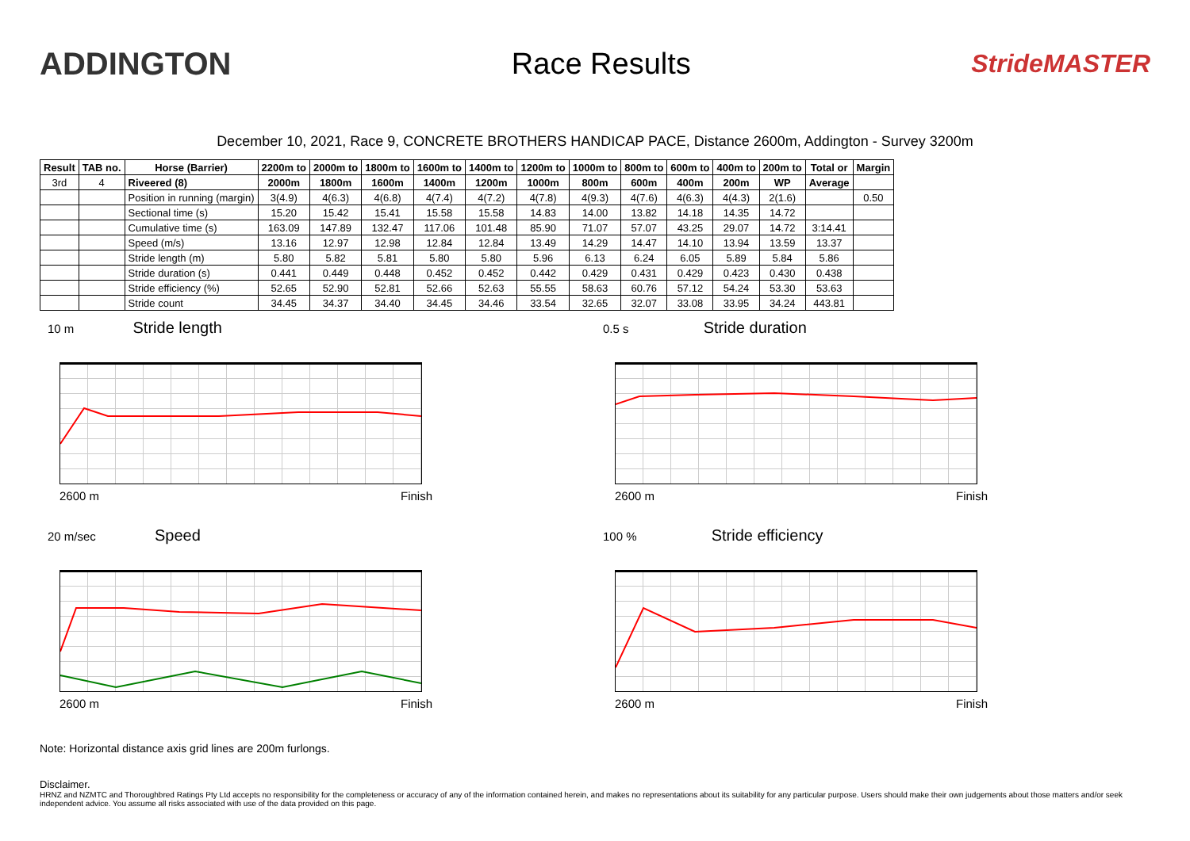ADDINGTON Race Results
StrideMASTER
December 10, 2021, Race 9, CONCRETE BROTHERS HANDICAP PACE, Distance 2600m, Addington - Survey 3200m
| Result | TAB no. | Horse (Barrier) | 2200m to | 2000m to | 1800m to | 1600m to | 1400m to | 1200m to | 1000m to | 800m to | 600m to | 400m to | 200m to | Total or | Margin |
| --- | --- | --- | --- | --- | --- | --- | --- | --- | --- | --- | --- | --- | --- | --- | --- |
| 3rd | 4 | Riveered (8) | 2000m | 1800m | 1600m | 1400m | 1200m | 1000m | 800m | 600m | 400m | 200m | WP | Average | |
| | | Position in running (margin) | 3(4.9) | 4(6.3) | 4(6.8) | 4(7.4) | 4(7.2) | 4(7.8) | 4(9.3) | 4(7.6) | 4(6.3) | 4(4.3) | 2(1.6) | | 0.50 |
| | | Sectional time (s) | 15.20 | 15.42 | 15.41 | 15.58 | 15.58 | 14.83 | 14.00 | 13.82 | 14.18 | 14.35 | 14.72 | | |
| | | Cumulative time (s) | 163.09 | 147.89 | 132.47 | 117.06 | 101.48 | 85.90 | 71.07 | 57.07 | 43.25 | 29.07 | 14.72 | 3:14.41 | |
| | | Speed (m/s) | 13.16 | 12.97 | 12.98 | 12.84 | 12.84 | 13.49 | 14.29 | 14.47 | 14.10 | 13.94 | 13.59 | 13.37 | |
| | | Stride length (m) | 5.80 | 5.82 | 5.81 | 5.80 | 5.80 | 5.96 | 6.13 | 6.24 | 6.05 | 5.89 | 5.84 | 5.86 | |
| | | Stride duration (s) | 0.441 | 0.449 | 0.448 | 0.452 | 0.452 | 0.442 | 0.429 | 0.431 | 0.429 | 0.423 | 0.430 | 0.438 | |
| | | Stride efficiency (%) | 52.65 | 52.90 | 52.81 | 52.66 | 52.63 | 55.55 | 58.63 | 60.76 | 57.12 | 54.24 | 53.30 | 53.63 | |
| | | Stride count | 34.45 | 34.37 | 34.40 | 34.45 | 34.46 | 33.54 | 32.65 | 32.07 | 33.08 | 33.95 | 34.24 | 443.81 | |
10 m Stride length
2600 m Finish
0.5 s Stride duration
2600 m Finish
20 m/sec Speed
2600 m Finish
100 % Stride efficiency
2600 m Finish
Note: Horizontal distance axis grid lines are 200m furlongs.
Disclaimer.
HRNZ and NZMTC and Thoroughbred Ratings Pty Ltd accepts no responsibility for the completeness or accuracy of any of the information contained herein, and makes no representations about its suitability for any particular purpose. Users should make their own judgements about those matters and/or seek independent advice. You assume all risks associated with use of the data provided on this page.